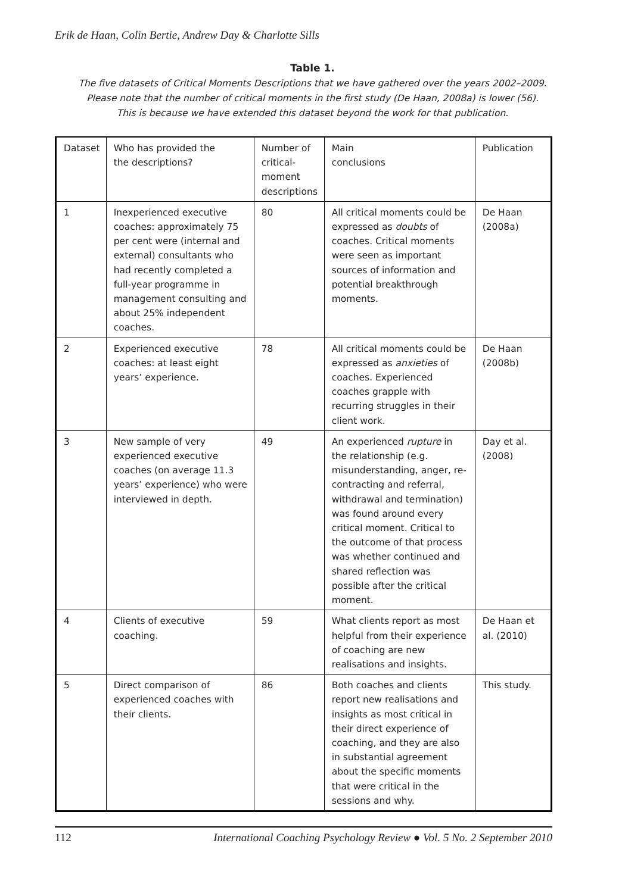Erik de Haan, Colin Bertie, Andrew Day & Charlotte Sills
Table 1.
The five datasets of Critical Moments Descriptions that we have gathered over the years 2002–2009.
Please note that the number of critical moments in the first study (De Haan, 2008a) is lower (56).
This is because we have extended this dataset beyond the work for that publication.
| Dataset | Who has provided the the descriptions? | Number of critical- moment descriptions | Main conclusions | Publication |
| 1 | Inexperienced executive coaches: approximately 75 per cent were (internal and external) consultants who had recently completed a full-year programme in management consulting and about 25% independent coaches. | 80 | All critical moments could be expressed as doubts of coaches. Critical moments were seen as important sources of information and potential breakthrough moments. | De Haan (2008a) |
| 2 | Experienced executive coaches: at least eight years’ experience. | 78 | All critical moments could be expressed as anxieties of coaches. Experienced coaches grapple with recurring struggles in their client work. | De Haan (2008b) |
| 3 | New sample of very experienced executive coaches (on average 11.3 years’ experience) who were interviewed in depth. | 49 | An experienced rupture in the relationship (e.g. misunderstanding, anger, re-contracting and referral, withdrawal and termination) was found around every critical moment. Critical to the outcome of that process was whether continued and shared reflection was possible after the critical moment. | Day et al. (2008) |
| 4 | Clients of executive coaching. | 59 | What clients report as most helpful from their experience of coaching are new realisations and insights. | De Haan et al. (2010) |
| 5 | Direct comparison of experienced coaches with their clients. | 86 | Both coaches and clients report new realisations and insights as most critical in their direct experience of coaching, and they are also in substantial agreement about the specific moments that were critical in the sessions and why. | This study. |
112 International Coaching Psychology Review ● Vol. 5 No. 2 September 2010